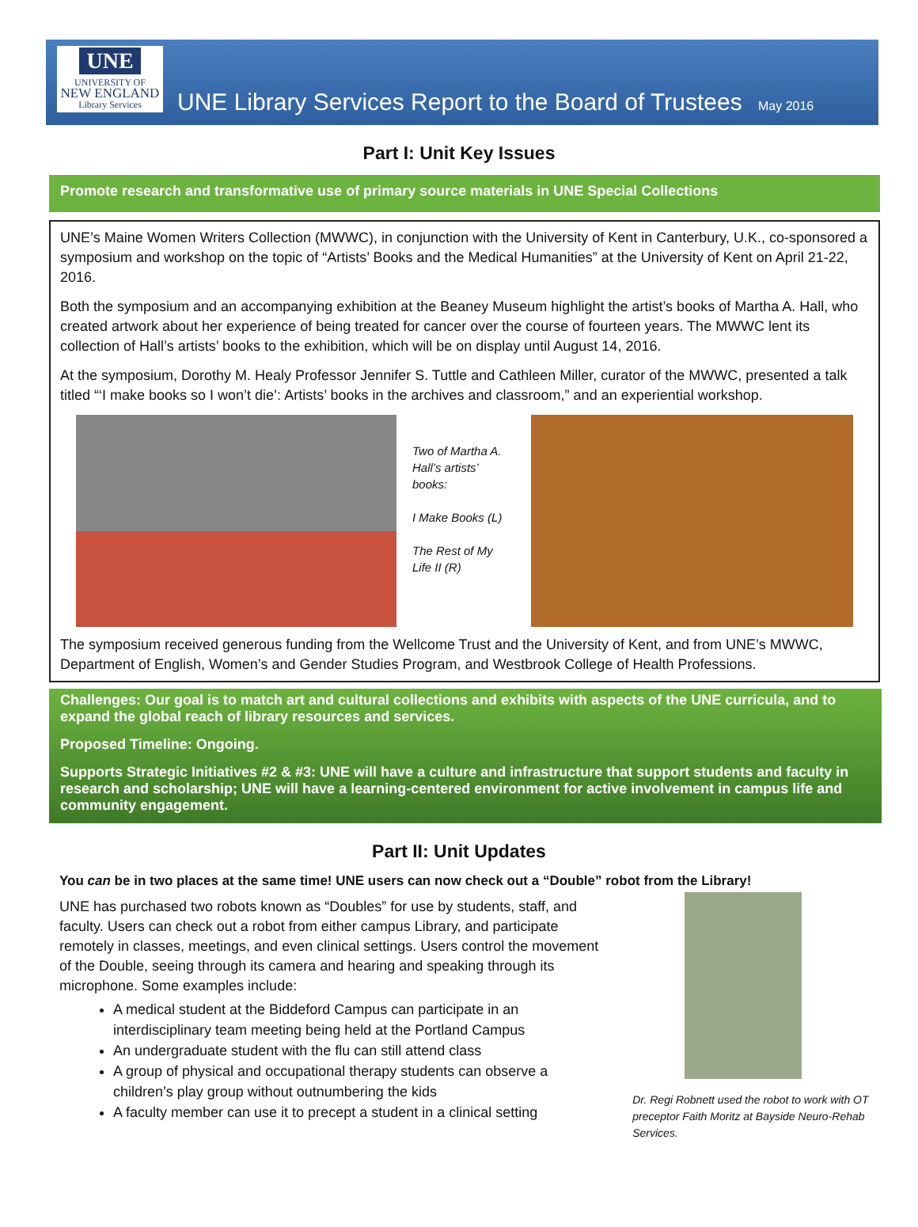UNE
UNIVERSITY OF
NEW ENGLAND
Library Services
UNE Library Services Report to the Board of Trustees May 2016
Part I: Unit Key Issues
Promote research and transformative use of primary source materials in UNE Special Collections
UNE’s Maine Women Writers Collection (MWWC), in conjunction with the University of Kent in Canterbury, U.K., co-sponsored a symposium and workshop on the topic of “Artists’ Books and the Medical Humanities” at the University of Kent on April 21-22, 2016.
Both the symposium and an accompanying exhibition at the Beaney Museum highlight the artist’s books of Martha A. Hall, who created artwork about her experience of being treated for cancer over the course of fourteen years. The MWWC lent its collection of Hall’s artists’ books to the exhibition, which will be on display until August 14, 2016.
At the symposium, Dorothy M. Healy Professor Jennifer S. Tuttle and Cathleen Miller, curator of the MWWC, presented a talk titled “‘I make books so I won’t die’: Artists’ books in the archives and classroom,” and an experiential workshop.
Two of Martha A. Hall’s artists’ books:
I Make Books (L)
The Rest of My Life II (R)
The symposium received generous funding from the Wellcome Trust and the University of Kent, and from UNE’s MWWC, Department of English, Women’s and Gender Studies Program, and Westbrook College of Health Professions.
Challenges: Our goal is to match art and cultural collections and exhibits with aspects of the UNE curricula, and to expand the global reach of library resources and services.
Proposed Timeline: Ongoing.
Supports Strategic Initiatives #2 & #3: UNE will have a culture and infrastructure that support students and faculty in research and scholarship; UNE will have a learning-centered environment for active involvement in campus life and community engagement.
Part II: Unit Updates
You can be in two places at the same time! UNE users can now check out a “Double” robot from the Library!
UNE has purchased two robots known as “Doubles” for use by students, staff, and faculty. Users can check out a robot from either campus Library, and participate remotely in classes, meetings, and even clinical settings. Users control the movement of the Double, seeing through its camera and hearing and speaking through its microphone. Some examples include:
A medical student at the Biddeford Campus can participate in an interdisciplinary team meeting being held at the Portland Campus
An undergraduate student with the flu can still attend class
A group of physical and occupational therapy students can observe a children’s play group without outnumbering the kids
A faculty member can use it to precept a student in a clinical setting
Dr. Regi Robnett used the robot to work with OT preceptor Faith Moritz at Bayside Neuro-Rehab Services.